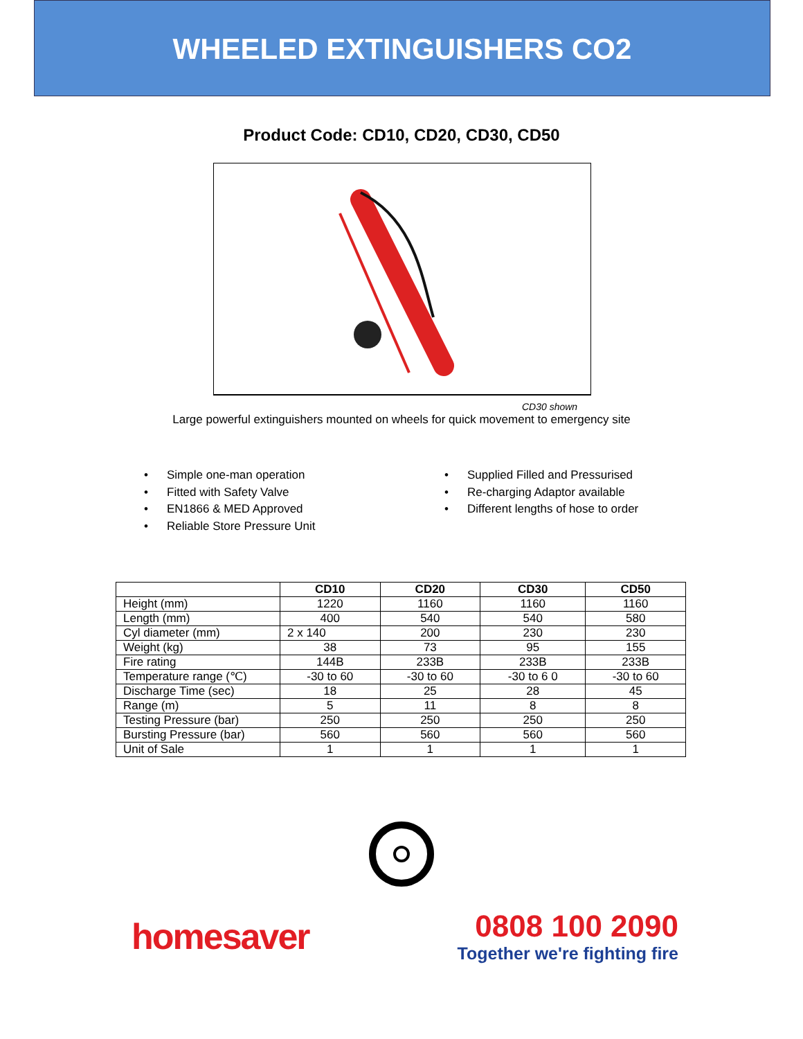WHEELED EXTINGUISHERS CO2
Product Code: CD10, CD20, CD30, CD50
CD30 shown
Large powerful extinguishers mounted on wheels for quick movement to emergency site
• Simple one-man operation
• Fitted with Safety Valve
• EN1866 & MED Approved
• Reliable Store Pressure Unit
• Supplied Filled and Pressurised
• Re-charging Adaptor available
• Different lengths of hose to order
| | CD10 | CD20 | CD30 | CD50 |
| --- | --- | --- | --- | --- |
| Height (mm) | 1220 | 1160 | 1160 | 1160 |
| Length (mm) | 400 | 540 | 540 | 580 |
| Cyl diameter (mm) | 2 x 140 | 200 | 230 | 230 |
| Weight (kg) | 38 | 73 | 95 | 155 |
| Fire rating | 144B | 233B | 233B | 233B |
| Temperature range (℃) | -30 to 60 | -30 to 60 | -30 to 6 0 | -30 to 60 |
| Discharge Time (sec) | 18 | 25 | 28 | 45 |
| Range (m) | 5 | 11 | 8 | 8 |
| Testing Pressure (bar) | 250 | 250 | 250 | 250 |
| Bursting Pressure (bar) | 560 | 560 | 560 | 560 |
| Unit of Sale | 1 | 1 | 1 | 1 |
homesaver
0808 100 2090
Together we're fighting fire